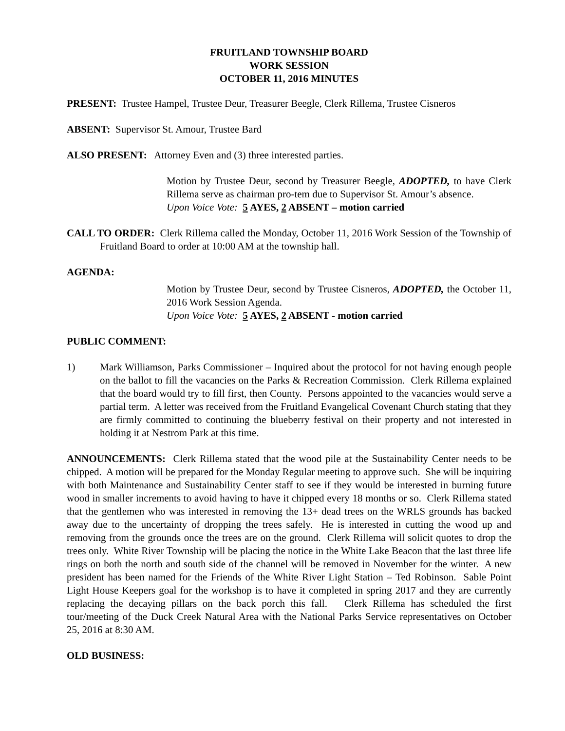FRUITLAND TOWNSHIP BOARD
WORK SESSION
OCTOBER 11, 2016 MINUTES
PRESENT: Trustee Hampel, Trustee Deur, Treasurer Beegle, Clerk Rillema, Trustee Cisneros
ABSENT: Supervisor St. Amour, Trustee Bard
ALSO PRESENT: Attorney Even and (3) three interested parties.
Motion by Trustee Deur, second by Treasurer Beegle, ADOPTED, to have Clerk Rillema serve as chairman pro-tem due to Supervisor St. Amour’s absence.
Upon Voice Vote: 5 AYES, 2 ABSENT – motion carried
CALL TO ORDER: Clerk Rillema called the Monday, October 11, 2016 Work Session of the Township of Fruitland Board to order at 10:00 AM at the township hall.
AGENDA:
Motion by Trustee Deur, second by Trustee Cisneros, ADOPTED, the October 11, 2016 Work Session Agenda.
Upon Voice Vote: 5 AYES, 2 ABSENT - motion carried
PUBLIC COMMENT:
1) Mark Williamson, Parks Commissioner – Inquired about the protocol for not having enough people on the ballot to fill the vacancies on the Parks & Recreation Commission. Clerk Rillema explained that the board would try to fill first, then County. Persons appointed to the vacancies would serve a partial term. A letter was received from the Fruitland Evangelical Covenant Church stating that they are firmly committed to continuing the blueberry festival on their property and not interested in holding it at Nestrom Park at this time.
ANNOUNCEMENTS: Clerk Rillema stated that the wood pile at the Sustainability Center needs to be chipped. A motion will be prepared for the Monday Regular meeting to approve such. She will be inquiring with both Maintenance and Sustainability Center staff to see if they would be interested in burning future wood in smaller increments to avoid having to have it chipped every 18 months or so. Clerk Rillema stated that the gentlemen who was interested in removing the 13+ dead trees on the WRLS grounds has backed away due to the uncertainty of dropping the trees safely. He is interested in cutting the wood up and removing from the grounds once the trees are on the ground. Clerk Rillema will solicit quotes to drop the trees only. White River Township will be placing the notice in the White Lake Beacon that the last three life rings on both the north and south side of the channel will be removed in November for the winter. A new president has been named for the Friends of the White River Light Station – Ted Robinson. Sable Point Light House Keepers goal for the workshop is to have it completed in spring 2017 and they are currently replacing the decaying pillars on the back porch this fall. Clerk Rillema has scheduled the first tour/meeting of the Duck Creek Natural Area with the National Parks Service representatives on October 25, 2016 at 8:30 AM.
OLD BUSINESS: